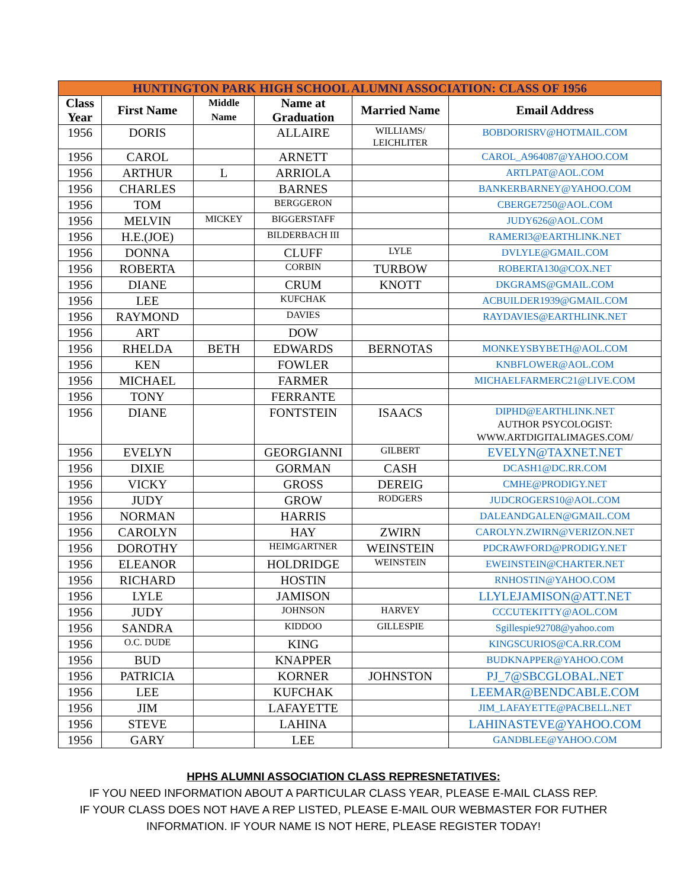| HUNTINGTON PARK HIGH SCHOOL ALUMNI ASSOCIATION: CLASS OF 1956 | | | | | |
| --- | --- | --- | --- | --- | --- |
| Class Year | First Name | Middle Name | Name at Graduation | Married Name | Email Address |
| 1956 | DORIS | | ALLAIRE | WILLIAMS/ LEICHLITER | BOBDORISRV@HOTMAIL.COM |
| 1956 | CAROL | | ARNETT | | CAROL_A964087@YAHOO.COM |
| 1956 | ARTHUR | L | ARRIOLA | | ARTLPAT@AOL.COM |
| 1956 | CHARLES | | BARNES | | BANKERBARNEY@YAHOO.COM |
| 1956 | TOM | | BERGGERON | | CBERGE7250@AOL.COM |
| 1956 | MELVIN | MICKEY | BIGGERSTAFF | | JUDY626@AOL.COM |
| 1956 | H.E.(JOE) | | BILDERBACH III | | RAMERI3@EARTHLINK.NET |
| 1956 | DONNA | | CLUFF | LYLE | DVLYLE@GMAIL.COM |
| 1956 | ROBERTA | | CORBIN | TURBOW | ROBERTA130@COX.NET |
| 1956 | DIANE | | CRUM | KNOTT | DKGRAMS@GMAIL.COM |
| 1956 | LEE | | KUFCHAK | | ACBUILDER1939@GMAIL.COM |
| 1956 | RAYMOND | | DAVIES | | RAYDAVIES@EARTHLINK.NET |
| 1956 | ART | | DOW | | |
| 1956 | RHELDA | BETH | EDWARDS | BERNOTAS | MONKEYSBYBETH@AOL.COM |
| 1956 | KEN | | FOWLER | | KNBFLOWER@AOL.COM |
| 1956 | MICHAEL | | FARMER | | MICHAELFARMERC21@LIVE.COM |
| 1956 | TONY | | FERRANTE | | |
| 1956 | DIANE | | FONTSTEIN | ISAACS | DIPHD@EARTHLINK.NET AUTHOR PSYCOLOGIST: WWW.ARTDIGITALIMAGES.COM/ |
| 1956 | EVELYN | | GEORGIANNI | GILBERT | EVELYN@TAXNET.NET |
| 1956 | DIXIE | | GORMAN | CASH | DCASH1@DC.RR.COM |
| 1956 | VICKY | | GROSS | DEREIG | CMHE@PRODIGY.NET |
| 1956 | JUDY | | GROW | RODGERS | JUDCROGERS10@AOL.COM |
| 1956 | NORMAN | | HARRIS | | DALEANDGALEN@GMAIL.COM |
| 1956 | CAROLYN | | HAY | ZWIRN | CAROLYN.ZWIRN@VERIZON.NET |
| 1956 | DOROTHY | | HEIMGARTNER | WEINSTEIN | PDCRAWFORD@PRODIGY.NET |
| 1956 | ELEANOR | | HOLDRIDGE | WEINSTEIN | EWEINSTEIN@CHARTER.NET |
| 1956 | RICHARD | | HOSTIN | | RNHOSTIN@YAHOO.COM |
| 1956 | LYLE | | JAMISON | | LLYLEJAMISON@ATT.NET |
| 1956 | JUDY | | JOHNSON | HARVEY | CCCUTEKITTY@AOL.COM |
| 1956 | SANDRA | | KIDDOO | GILLESPIE | Sgillespie92708@yahoo.com |
| 1956 | O.C. DUDE | | KING | | KINGSCURIOS@CA.RR.COM |
| 1956 | BUD | | KNAPPER | | BUDKNAPPER@YAHOO.COM |
| 1956 | PATRICIA | | KORNER | JOHNSTON | PJ_7@SBCGLOBAL.NET |
| 1956 | LEE | | KUFCHAK | | LEEMAR@BENDCABLE.COM |
| 1956 | JIM | | LAFAYETTE | | JIM_LAFAYETTE@PACBELL.NET |
| 1956 | STEVE | | LAHINA | | LAHINASTEVE@YAHOO.COM |
| 1956 | GARY | | LEE | | GANDBLEE@YAHOO.COM |
HPHS ALUMNI ASSOCIATION CLASS REPRESNETATIVES:
IF YOU NEED INFORMATION ABOUT A PARTICULAR CLASS YEAR, PLEASE E-MAIL CLASS REP.
IF YOUR CLASS DOES NOT HAVE A REP LISTED, PLEASE E-MAIL OUR WEBMASTER FOR FUTHER
INFORMATION. IF YOUR NAME IS NOT HERE, PLEASE REGISTER TODAY!